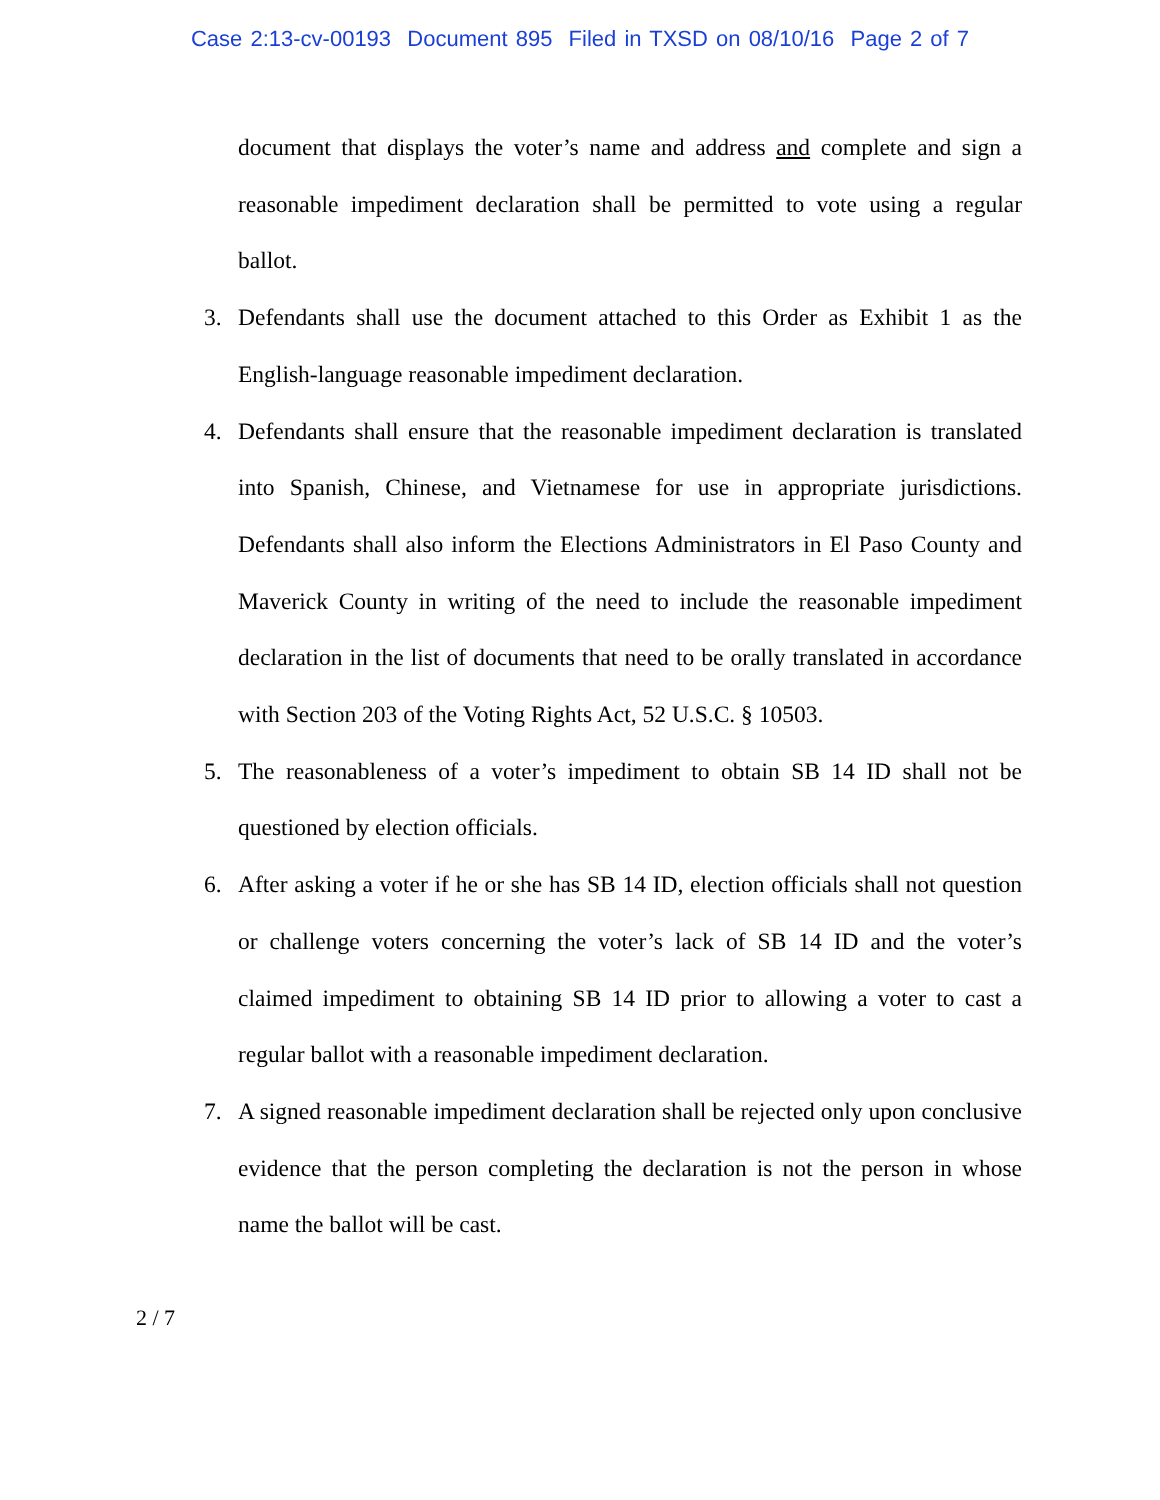Case 2:13-cv-00193 Document 895 Filed in TXSD on 08/10/16 Page 2 of 7
document that displays the voter’s name and address and complete and sign a reasonable impediment declaration shall be permitted to vote using a regular ballot.
3. Defendants shall use the document attached to this Order as Exhibit 1 as the English-language reasonable impediment declaration.
4. Defendants shall ensure that the reasonable impediment declaration is translated into Spanish, Chinese, and Vietnamese for use in appropriate jurisdictions. Defendants shall also inform the Elections Administrators in El Paso County and Maverick County in writing of the need to include the reasonable impediment declaration in the list of documents that need to be orally translated in accordance with Section 203 of the Voting Rights Act, 52 U.S.C. § 10503.
5. The reasonableness of a voter’s impediment to obtain SB 14 ID shall not be questioned by election officials.
6. After asking a voter if he or she has SB 14 ID, election officials shall not question or challenge voters concerning the voter’s lack of SB 14 ID and the voter’s claimed impediment to obtaining SB 14 ID prior to allowing a voter to cast a regular ballot with a reasonable impediment declaration.
7. A signed reasonable impediment declaration shall be rejected only upon conclusive evidence that the person completing the declaration is not the person in whose name the ballot will be cast.
2 / 7